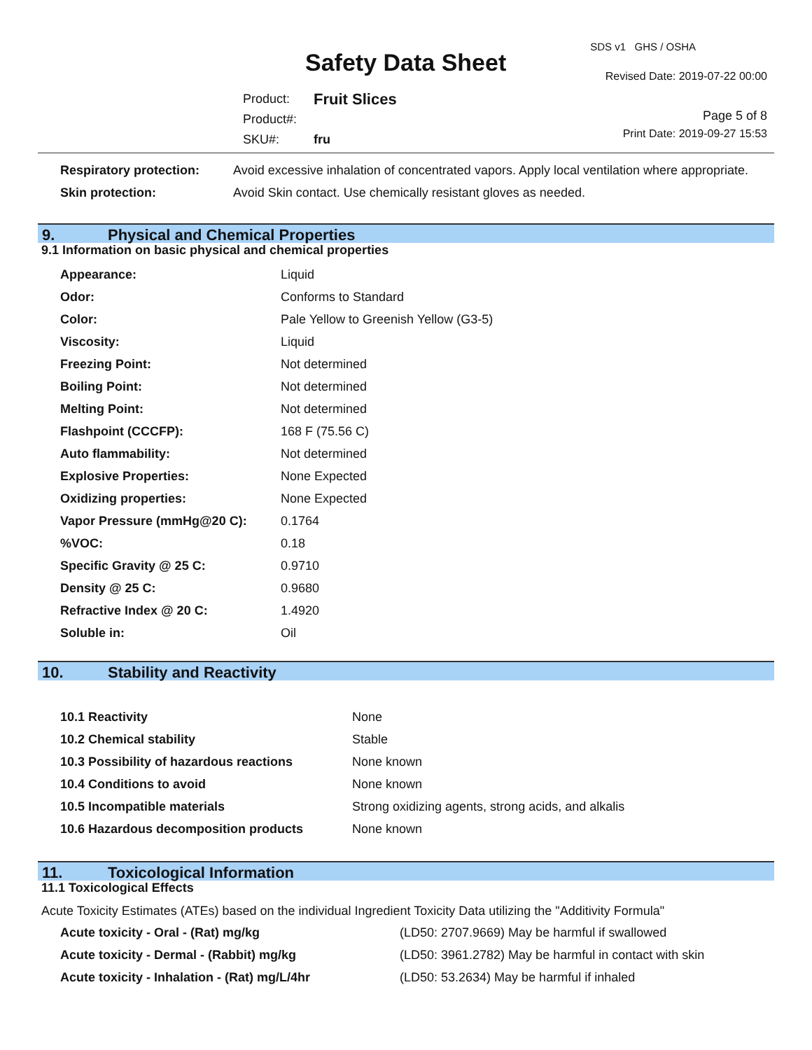Safety Data Sheet
SDS v1 GHS / OSHA
Revised Date: 2019-07-22 00:00
| Product: | Fruit Slices |
| Product#: | |
| SKU#: | fru |
Page 5 of 8
Print Date: 2019-09-27 15:53
| Respiratory protection: | Avoid excessive inhalation of concentrated vapors. Apply local ventilation where appropriate. |
| Skin protection: | Avoid Skin contact. Use chemically resistant gloves as needed. |
9. Physical and Chemical Properties
9.1 Information on basic physical and chemical properties
| Appearance: | Liquid |
| Odor: | Conforms to Standard |
| Color: | Pale Yellow to Greenish Yellow (G3-5) |
| Viscosity: | Liquid |
| Freezing Point: | Not determined |
| Boiling Point: | Not determined |
| Melting Point: | Not determined |
| Flashpoint (CCCFP): | 168 F (75.56 C) |
| Auto flammability: | Not determined |
| Explosive Properties: | None Expected |
| Oxidizing properties: | None Expected |
| Vapor Pressure (mmHg@20 C): | 0.1764 |
| %VOC: | 0.18 |
| Specific Gravity @ 25 C: | 0.9710 |
| Density @ 25 C: | 0.9680 |
| Refractive Index @ 20 C: | 1.4920 |
| Soluble in: | Oil |
10. Stability and Reactivity
| 10.1 Reactivity | None |
| 10.2 Chemical stability | Stable |
| 10.3 Possibility of hazardous reactions | None known |
| 10.4 Conditions to avoid | None known |
| 10.5 Incompatible materials | Strong oxidizing agents, strong acids, and alkalis |
| 10.6 Hazardous decomposition products | None known |
11. Toxicological Information
11.1 Toxicological Effects
Acute Toxicity Estimates (ATEs) based on the individual Ingredient Toxicity Data utilizing the "Additivity Formula"
| Acute toxicity - Oral - (Rat) mg/kg | (LD50: 2707.9669) May be harmful if swallowed |
| Acute toxicity - Dermal - (Rabbit) mg/kg | (LD50: 3961.2782) May be harmful in contact with skin |
| Acute toxicity - Inhalation - (Rat) mg/L/4hr | (LD50: 53.2634) May be harmful if inhaled |